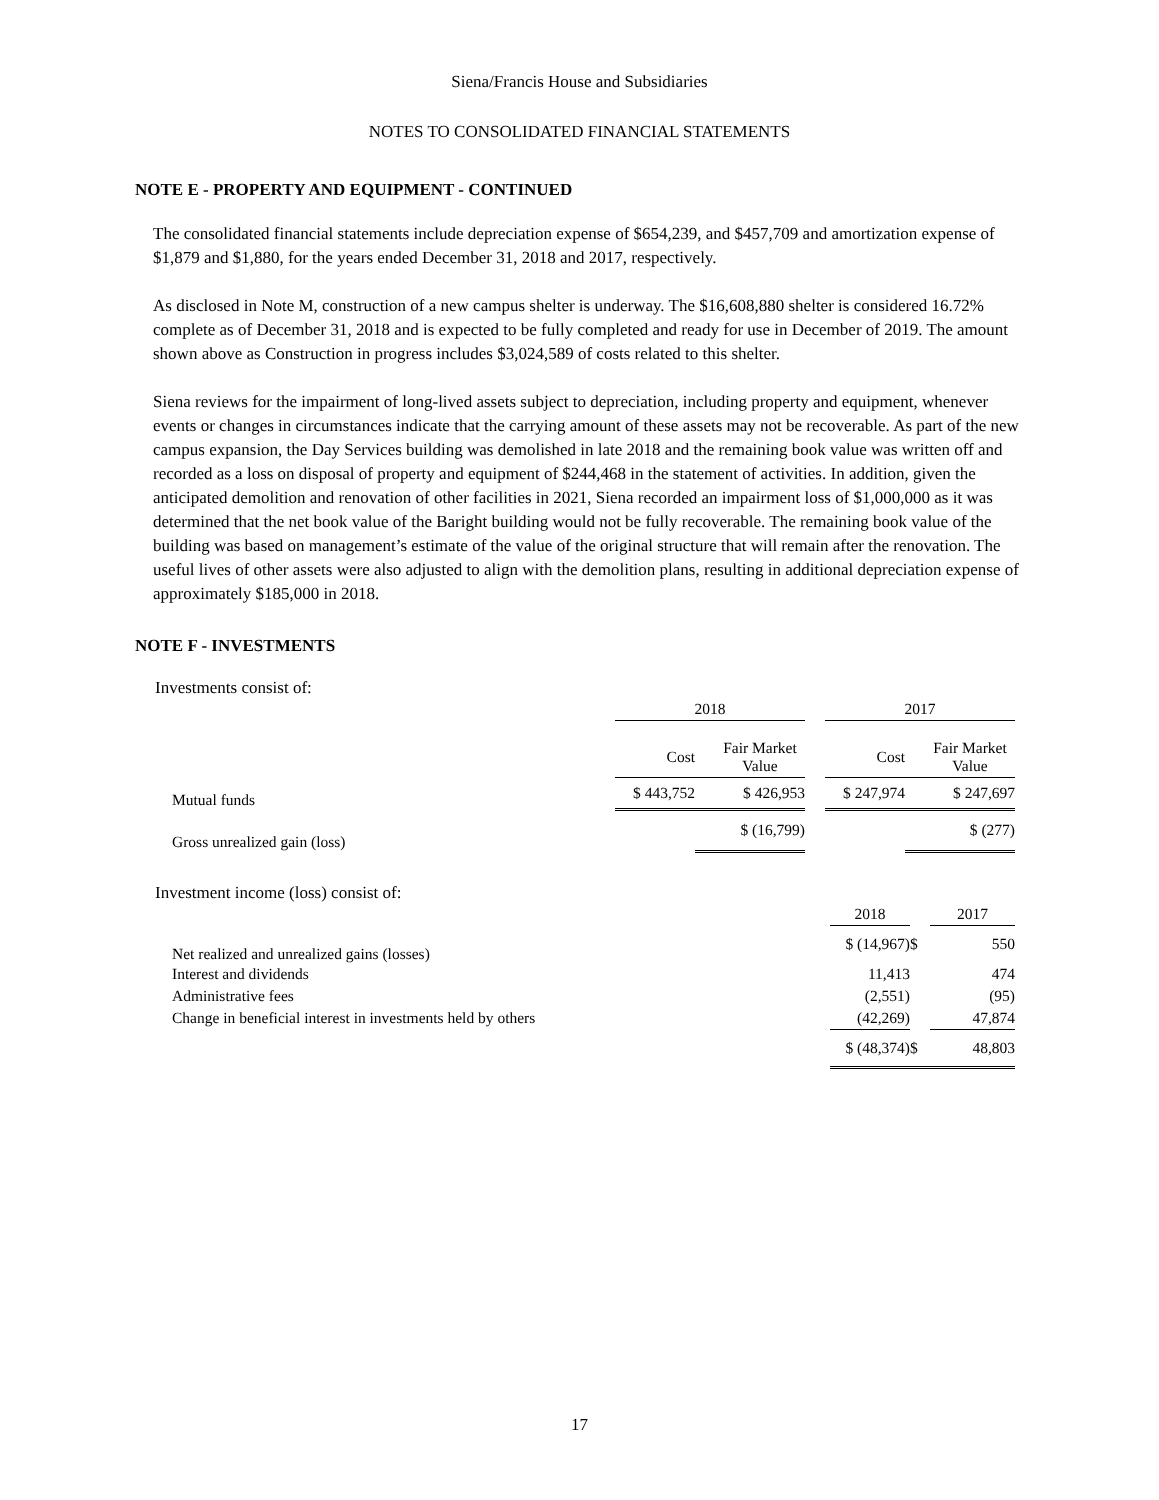Siena/Francis House and Subsidiaries
NOTES TO CONSOLIDATED FINANCIAL STATEMENTS
NOTE E - PROPERTY AND EQUIPMENT - CONTINUED
The consolidated financial statements include depreciation expense of $654,239, and $457,709 and amortization expense of $1,879 and $1,880, for the years ended December 31, 2018 and 2017, respectively.
As disclosed in Note M, construction of a new campus shelter is underway. The $16,608,880 shelter is considered 16.72% complete as of December 31, 2018 and is expected to be fully completed and ready for use in December of 2019. The amount shown above as Construction in progress includes $3,024,589 of costs related to this shelter.
Siena reviews for the impairment of long-lived assets subject to depreciation, including property and equipment, whenever events or changes in circumstances indicate that the carrying amount of these assets may not be recoverable. As part of the new campus expansion, the Day Services building was demolished in late 2018 and the remaining book value was written off and recorded as a loss on disposal of property and equipment of $244,468 in the statement of activities. In addition, given the anticipated demolition and renovation of other facilities in 2021, Siena recorded an impairment loss of $1,000,000 as it was determined that the net book value of the Baright building would not be fully recoverable. The remaining book value of the building was based on management’s estimate of the value of the original structure that will remain after the renovation. The useful lives of other assets were also adjusted to align with the demolition plans, resulting in additional depreciation expense of approximately $185,000 in 2018.
NOTE F - INVESTMENTS
Investments consist of:
| | 2018 | | | 2017 | |
| | Cost | Fair Market Value | | Cost | Fair Market Value |
| Mutual funds | $ 443,752 | $ 426,953 | | $ 247,974 | $ 247,697 |
| Gross unrealized gain (loss) | | $ (16,799) | | | $ (277) |
Investment income (loss) consist of:
| | 2018 | | 2017 |
| Net realized and unrealized gains (losses) | $ (14,967) | $ | 550 |
| Interest and dividends | 11,413 | | 474 |
| Administrative fees | (2,551) | | (95) |
| Change in beneficial interest in investments held by others | (42,269) | | 47,874 |
| | $ (48,374) | $ | 48,803 |
17